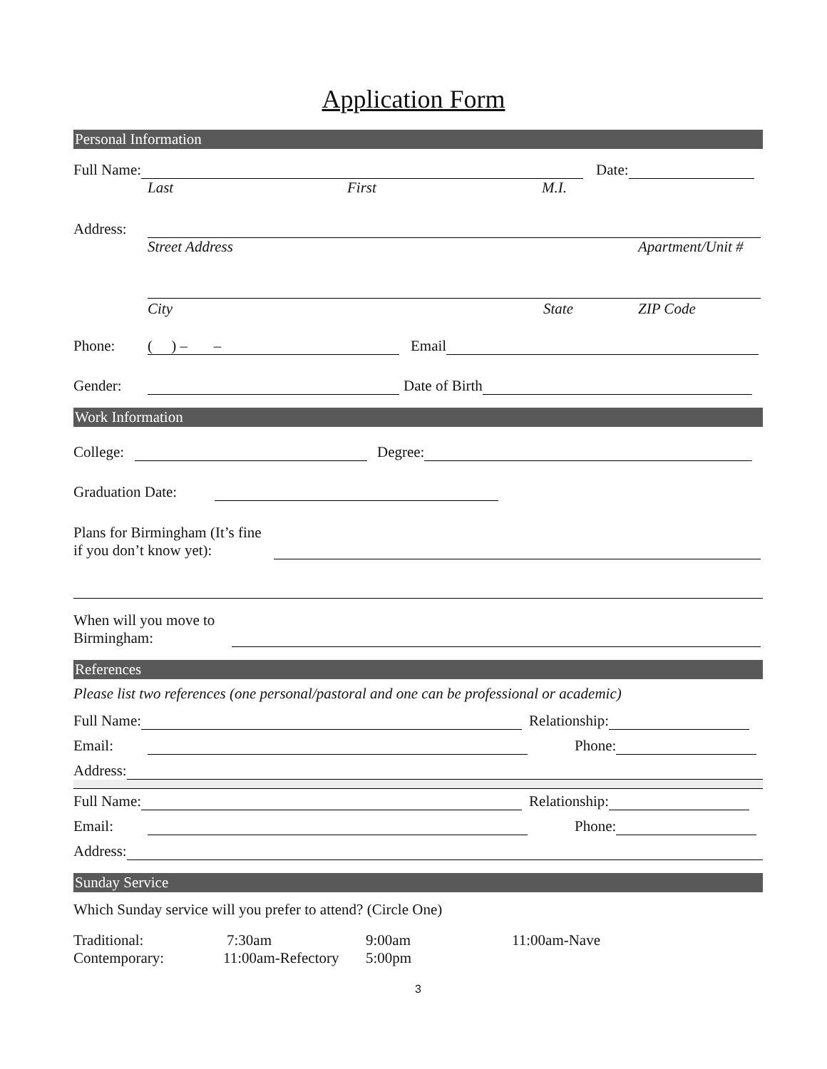Application Form
Personal Information
Full Name:
Date:
Last First M.I.
Address:
Street Address Apartment/Unit #
City State ZIP Code
Phone:
( ) – –
Email
Gender:
Date of Birth
Work Information
College:
Degree:
Graduation Date:
Plans for Birmingham (It’s fine if you don’t know yet):
When will you move to Birmingham:
References
Please list two references (one personal/pastoral and one can be professional or academic)
Full Name:
Relationship:
Email:
Phone:
Address:
Full Name:
Relationship:
Email:
Phone:
Address:
Sunday Service
Which Sunday service will you prefer to attend? (Circle One)
Traditional: 7:30am 9:00am 11:00am-Nave
Contemporary: 11:00am-Refectory 5:00pm
3